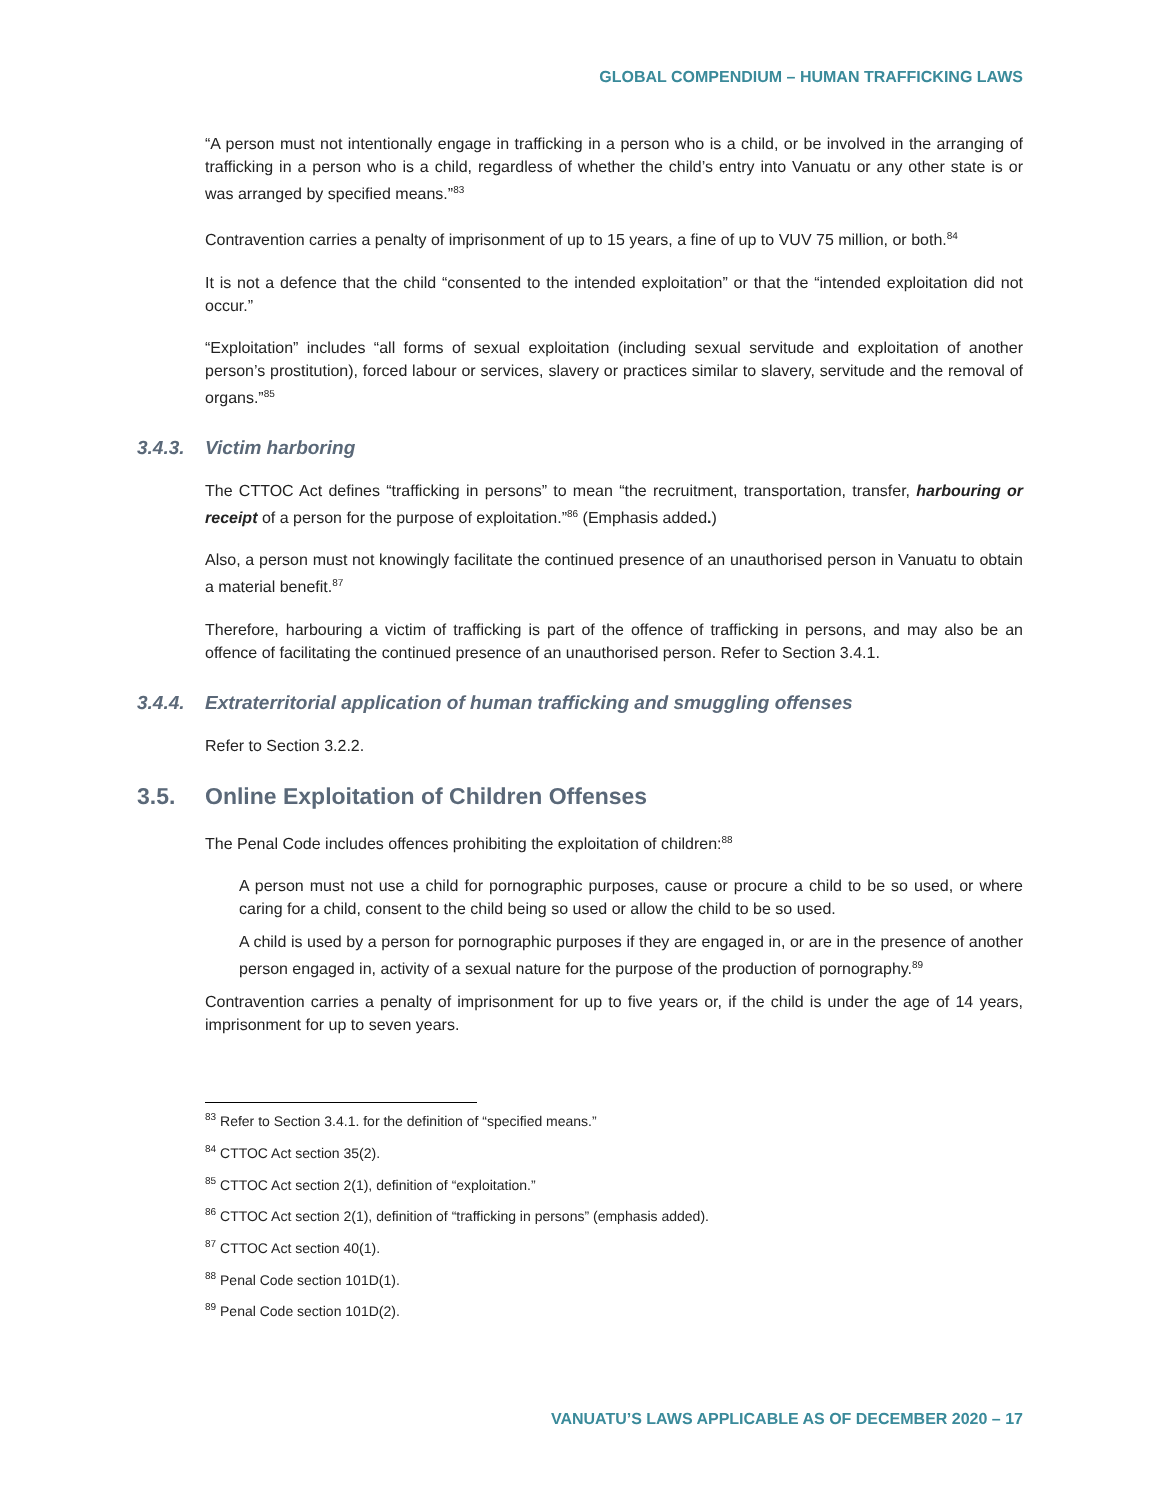GLOBAL COMPENDIUM – HUMAN TRAFFICKING LAWS
“A person must not intentionally engage in trafficking in a person who is a child, or be involved in the arranging of trafficking in a person who is a child, regardless of whether the child’s entry into Vanuatu or any other state is or was arranged by specified means.”<sup>83</sup>
Contravention carries a penalty of imprisonment of up to 15 years, a fine of up to VUV 75 million, or both.<sup>84</sup>
It is not a defence that the child “consented to the intended exploitation” or that the “intended exploitation did not occur.”
“Exploitation” includes “all forms of sexual exploitation (including sexual servitude and exploitation of another person’s prostitution), forced labour or services, slavery or practices similar to slavery, servitude and the removal of organs.”<sup>85</sup>
3.4.3. Victim harboring
The CTTOC Act defines “trafficking in persons” to mean “the recruitment, transportation, transfer, harbouring or receipt of a person for the purpose of exploitation.”<sup>86</sup> (Emphasis added.)
Also, a person must not knowingly facilitate the continued presence of an unauthorised person in Vanuatu to obtain a material benefit.<sup>87</sup>
Therefore, harbouring a victim of trafficking is part of the offence of trafficking in persons, and may also be an offence of facilitating the continued presence of an unauthorised person. Refer to Section 3.4.1.
3.4.4. Extraterritorial application of human trafficking and smuggling offenses
Refer to Section 3.2.2.
3.5. Online Exploitation of Children Offenses
The Penal Code includes offences prohibiting the exploitation of children:<sup>88</sup>
A person must not use a child for pornographic purposes, cause or procure a child to be so used, or where caring for a child, consent to the child being so used or allow the child to be so used.
A child is used by a person for pornographic purposes if they are engaged in, or are in the presence of another person engaged in, activity of a sexual nature for the purpose of the production of pornography.<sup>89</sup>
Contravention carries a penalty of imprisonment for up to five years or, if the child is under the age of 14 years, imprisonment for up to seven years.
<sup>83</sup> Refer to Section 3.4.1. for the definition of “specified means.”
<sup>84</sup> CTTOC Act section 35(2).
<sup>85</sup> CTTOC Act section 2(1), definition of “exploitation.”
<sup>86</sup> CTTOC Act section 2(1), definition of “trafficking in persons” (emphasis added).
<sup>87</sup> CTTOC Act section 40(1).
<sup>88</sup> Penal Code section 101D(1).
<sup>89</sup> Penal Code section 101D(2).
VANUATU’S LAWS APPLICABLE AS OF DECEMBER 2020 – 17